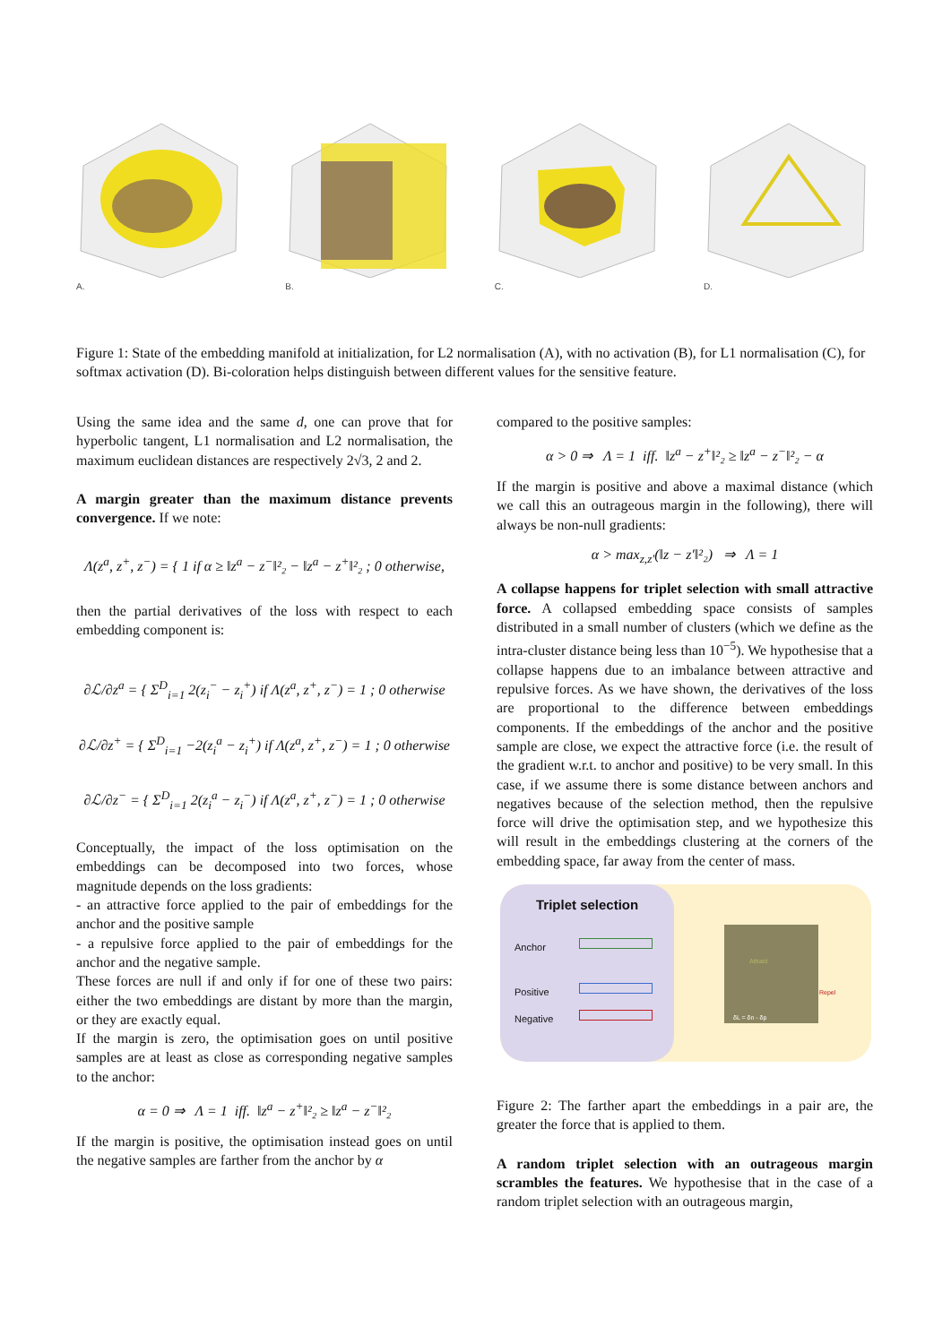A. B. C. D.
Figure 1: State of the embedding manifold at initialization, for L2 normalisation (A), with no activation (B), for L1 normalisation (C), for softmax activation (D). Bi-coloration helps distinguish between different values for the sensitive feature.
Using the same idea and the same d, one can prove that for hyperbolic tangent, L1 normalisation and L2 normalisation, the maximum euclidean distances are respectively 2√3, 2 and 2.
A margin greater than the maximum distance prevents convergence. If we note:
Λ(z<sup>a</sup>, z<sup>+</sup>, z<sup>−</sup>) = { 1 if α ≥ ‖z<sup>a</sup> − z<sup>−</sup>‖²₂ − ‖z<sup>a</sup> − z<sup>+</sup>‖²₂ ; 0 otherwise,
then the partial derivatives of the loss with respect to each embedding component is:
∂ℒ/∂z<sup>a</sup> = { Σ<sup>D</sup><sub>i=1</sub> 2(z<sub>i</sub><sup>−</sup> − z<sub>i</sub><sup>+</sup>) if Λ(z<sup>a</sup>, z<sup>+</sup>, z<sup>−</sup>) = 1 ; 0 otherwise
∂ℒ/∂z<sup>+</sup> = { Σ<sup>D</sup><sub>i=1</sub> −2(z<sub>i</sub><sup>a</sup> − z<sub>i</sub><sup>+</sup>) if Λ(z<sup>a</sup>, z<sup>+</sup>, z<sup>−</sup>) = 1 ; 0 otherwise
∂ℒ/∂z<sup>−</sup> = { Σ<sup>D</sup><sub>i=1</sub> 2(z<sub>i</sub><sup>a</sup> − z<sub>i</sub><sup>−</sup>) if Λ(z<sup>a</sup>, z<sup>+</sup>, z<sup>−</sup>) = 1 ; 0 otherwise
Conceptually, the impact of the loss optimisation on the embeddings can be decomposed into two forces, whose magnitude depends on the loss gradients:
- an attractive force applied to the pair of embeddings for the anchor and the positive sample
- a repulsive force applied to the pair of embeddings for the anchor and the negative sample.
These forces are null if and only if for one of these two pairs: either the two embeddings are distant by more than the margin, or they are exactly equal.
If the margin is zero, the optimisation goes on until positive samples are at least as close as corresponding negative samples to the anchor:
α = 0 ⇒ Λ = 1 iff. ‖z<sup>a</sup> − z<sup>+</sup>‖²₂ ≥ ‖z<sup>a</sup> − z<sup>−</sup>‖²₂
If the margin is positive, the optimisation instead goes on until the negative samples are farther from the anchor by α
compared to the positive samples:
α > 0 ⇒ Λ = 1 iff. ‖z<sup>a</sup> − z<sup>+</sup>‖²₂ ≥ ‖z<sup>a</sup> − z<sup>−</sup>‖²₂ − α
If the margin is positive and above a maximal distance (which we call this an outrageous margin in the following), there will always be non-null gradients:
α > max<sub>z,z′</sub>(‖z − z′‖²₂) ⇒ Λ = 1
A collapse happens for triplet selection with small attractive force. A collapsed embedding space consists of samples distributed in a small number of clusters (which we define as the intra-cluster distance being less than 10<sup>−5</sup>). We hypothesise that a collapse happens due to an imbalance between attractive and repulsive forces. As we have shown, the derivatives of the loss are proportional to the difference between embeddings components. If the embeddings of the anchor and the positive sample are close, we expect the attractive force (i.e. the result of the gradient w.r.t. to anchor and positive) to be very small. In this case, if we assume there is some distance between anchors and negatives because of the selection method, then the repulsive force will drive the optimisation step, and we hypothesize this will result in the embeddings clustering at the corners of the embedding space, far away from the center of mass.
Triplet selection
Anchor
Positive
Negative
Attract
Repel
δL = δn - δp
Figure 2: The farther apart the embeddings in a pair are, the greater the force that is applied to them.
A random triplet selection with an outrageous margin scrambles the features. We hypothesise that in the case of a random triplet selection with an outrageous margin,